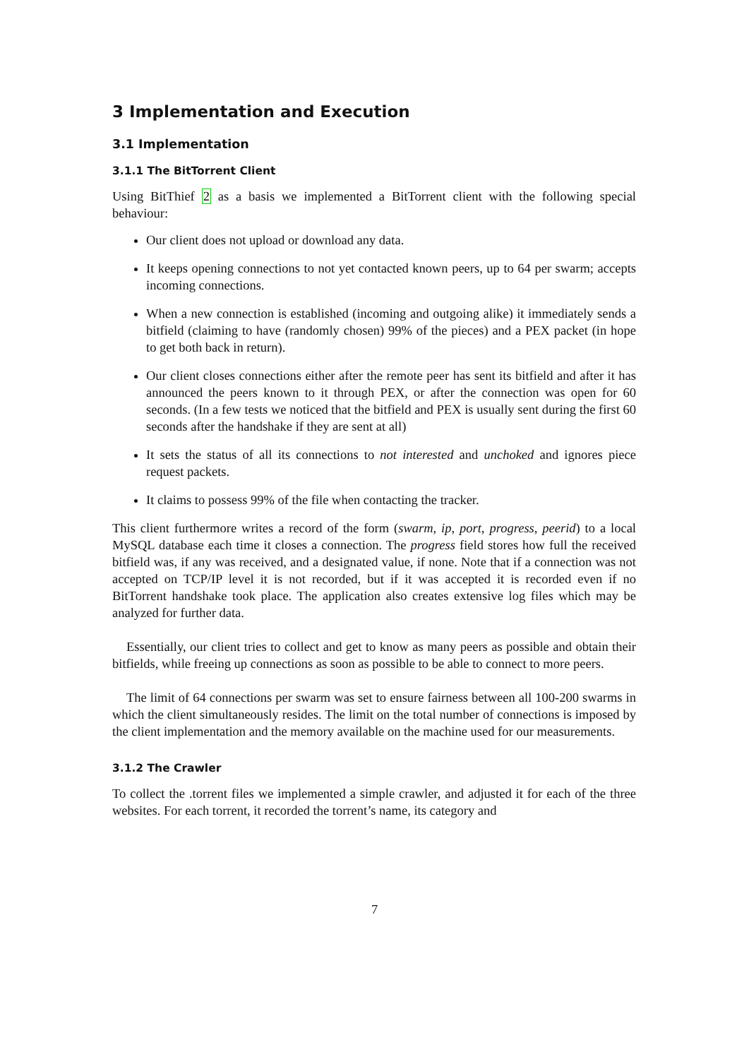3 Implementation and Execution
3.1 Implementation
3.1.1 The BitTorrent Client
Using BitThief 2 as a basis we implemented a BitTorrent client with the following special behaviour:
Our client does not upload or download any data.
It keeps opening connections to not yet contacted known peers, up to 64 per swarm; accepts incoming connections.
When a new connection is established (incoming and outgoing alike) it immediately sends a bitfield (claiming to have (randomly chosen) 99% of the pieces) and a PEX packet (in hope to get both back in return).
Our client closes connections either after the remote peer has sent its bitfield and after it has announced the peers known to it through PEX, or after the connection was open for 60 seconds. (In a few tests we noticed that the bitfield and PEX is usually sent during the first 60 seconds after the handshake if they are sent at all)
It sets the status of all its connections to not interested and unchoked and ignores piece request packets.
It claims to possess 99% of the file when contacting the tracker.
This client furthermore writes a record of the form (swarm, ip, port, progress, peerid) to a local MySQL database each time it closes a connection. The progress field stores how full the received bitfield was, if any was received, and a designated value, if none. Note that if a connection was not accepted on TCP/IP level it is not recorded, but if it was accepted it is recorded even if no BitTorrent handshake took place. The application also creates extensive log files which may be analyzed for further data.
Essentially, our client tries to collect and get to know as many peers as possible and obtain their bitfields, while freeing up connections as soon as possible to be able to connect to more peers.
The limit of 64 connections per swarm was set to ensure fairness between all 100-200 swarms in which the client simultaneously resides. The limit on the total number of connections is imposed by the client implementation and the memory available on the machine used for our measurements.
3.1.2 The Crawler
To collect the .torrent files we implemented a simple crawler, and adjusted it for each of the three websites. For each torrent, it recorded the torrent’s name, its category and
7